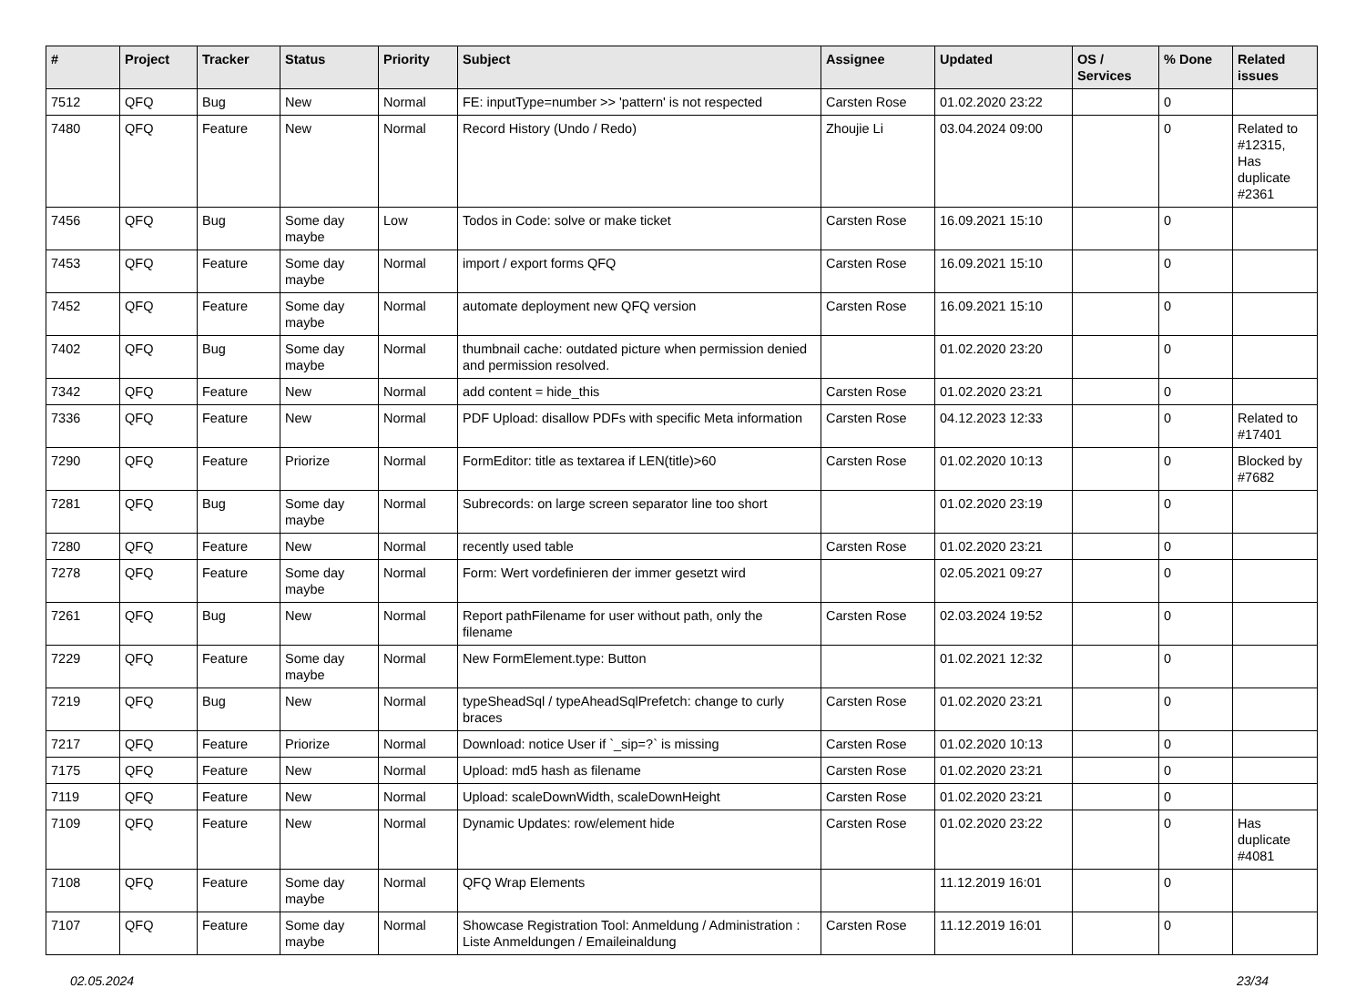| # | Project | Tracker | Status | Priority | Subject | Assignee | Updated | OS / Services | % Done | Related issues |
| --- | --- | --- | --- | --- | --- | --- | --- | --- | --- | --- |
| 7512 | QFQ | Bug | New | Normal | FE: inputType=number >> 'pattern' is not respected | Carsten Rose | 01.02.2020 23:22 | | 0 | |
| 7480 | QFQ | Feature | New | Normal | Record History (Undo / Redo) | Zhoujie Li | 03.04.2024 09:00 | | 0 | Related to #12315, Has duplicate #2361 |
| 7456 | QFQ | Bug | Some day maybe | Low | Todos in Code: solve or make ticket | Carsten Rose | 16.09.2021 15:10 | | 0 | |
| 7453 | QFQ | Feature | Some day maybe | Normal | import / export forms QFQ | Carsten Rose | 16.09.2021 15:10 | | 0 | |
| 7452 | QFQ | Feature | Some day maybe | Normal | automate deployment new QFQ version | Carsten Rose | 16.09.2021 15:10 | | 0 | |
| 7402 | QFQ | Bug | Some day maybe | Normal | thumbnail cache: outdated picture when permission denied and permission resolved. | | 01.02.2020 23:20 | | 0 | |
| 7342 | QFQ | Feature | New | Normal | add content = hide_this | Carsten Rose | 01.02.2020 23:21 | | 0 | |
| 7336 | QFQ | Feature | New | Normal | PDF Upload: disallow PDFs with specific Meta information | Carsten Rose | 04.12.2023 12:33 | | 0 | Related to #17401 |
| 7290 | QFQ | Feature | Priorize | Normal | FormEditor: title as textarea if LEN(title)>60 | Carsten Rose | 01.02.2020 10:13 | | 0 | Blocked by #7682 |
| 7281 | QFQ | Bug | Some day maybe | Normal | Subrecords: on large screen separator line too short | | 01.02.2020 23:19 | | 0 | |
| 7280 | QFQ | Feature | New | Normal | recently used table | Carsten Rose | 01.02.2020 23:21 | | 0 | |
| 7278 | QFQ | Feature | Some day maybe | Normal | Form: Wert vordefinieren der immer gesetzt wird | | 02.05.2021 09:27 | | 0 | |
| 7261 | QFQ | Bug | New | Normal | Report pathFilename for user without path, only the filename | Carsten Rose | 02.03.2024 19:52 | | 0 | |
| 7229 | QFQ | Feature | Some day maybe | Normal | New FormElement.type: Button | | 01.02.2021 12:32 | | 0 | |
| 7219 | QFQ | Bug | New | Normal | typeSheadSql / typeAheadSqlPrefetch: change to curly braces | Carsten Rose | 01.02.2020 23:21 | | 0 | |
| 7217 | QFQ | Feature | Priorize | Normal | Download: notice User if `_sip=?` is missing | Carsten Rose | 01.02.2020 10:13 | | 0 | |
| 7175 | QFQ | Feature | New | Normal | Upload: md5 hash as filename | Carsten Rose | 01.02.2020 23:21 | | 0 | |
| 7119 | QFQ | Feature | New | Normal | Upload: scaleDownWidth, scaleDownHeight | Carsten Rose | 01.02.2020 23:21 | | 0 | |
| 7109 | QFQ | Feature | New | Normal | Dynamic Updates: row/element hide | Carsten Rose | 01.02.2020 23:22 | | 0 | Has duplicate #4081 |
| 7108 | QFQ | Feature | Some day maybe | Normal | QFQ Wrap Elements | | 11.12.2019 16:01 | | 0 | |
| 7107 | QFQ | Feature | Some day maybe | Normal | Showcase Registration Tool: Anmeldung / Administration : Liste Anmeldungen / Emaileinaldung | Carsten Rose | 11.12.2019 16:01 | | 0 | |
02.05.2024 23/34